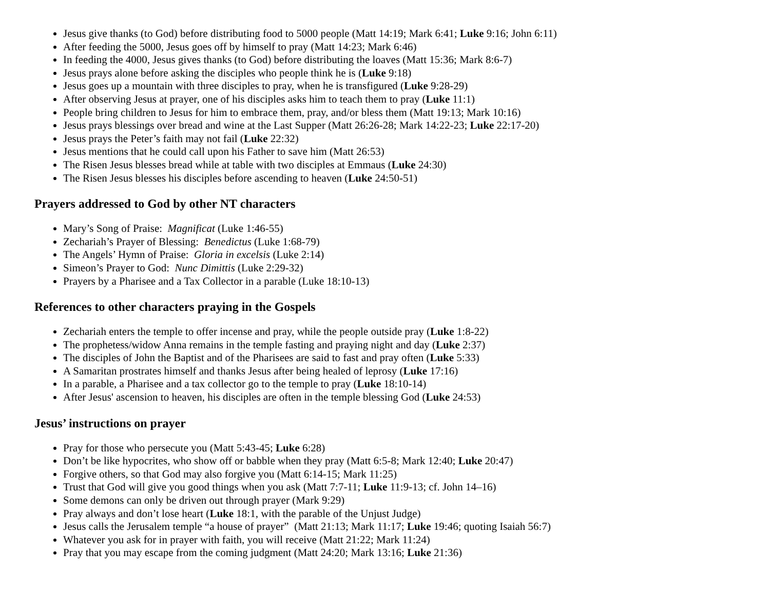Jesus give thanks (to God) before distributing food to 5000 people (Matt 14:19; Mark 6:41; Luke 9:16; John 6:11)
After feeding the 5000, Jesus goes off by himself to pray (Matt 14:23; Mark 6:46)
In feeding the 4000, Jesus gives thanks (to God) before distributing the loaves (Matt 15:36; Mark 8:6-7)
Jesus prays alone before asking the disciples who people think he is (Luke 9:18)
Jesus goes up a mountain with three disciples to pray, when he is transfigured (Luke 9:28-29)
After observing Jesus at prayer, one of his disciples asks him to teach them to pray (Luke 11:1)
People bring children to Jesus for him to embrace them, pray, and/or bless them (Matt 19:13; Mark 10:16)
Jesus prays blessings over bread and wine at the Last Supper (Matt 26:26-28; Mark 14:22-23; Luke 22:17-20)
Jesus prays the Peter’s faith may not fail (Luke 22:32)
Jesus mentions that he could call upon his Father to save him (Matt 26:53)
The Risen Jesus blesses bread while at table with two disciples at Emmaus (Luke 24:30)
The Risen Jesus blesses his disciples before ascending to heaven (Luke 24:50-51)
Prayers addressed to God by other NT characters
Mary’s Song of Praise: Magnificat (Luke 1:46-55)
Zechariah’s Prayer of Blessing: Benedictus (Luke 1:68-79)
The Angels’ Hymn of Praise: Gloria in excelsis (Luke 2:14)
Simeon’s Prayer to God: Nunc Dimittis (Luke 2:29-32)
Prayers by a Pharisee and a Tax Collector in a parable (Luke 18:10-13)
References to other characters praying in the Gospels
Zechariah enters the temple to offer incense and pray, while the people outside pray (Luke 1:8-22)
The prophetess/widow Anna remains in the temple fasting and praying night and day (Luke 2:37)
The disciples of John the Baptist and of the Pharisees are said to fast and pray often (Luke 5:33)
A Samaritan prostrates himself and thanks Jesus after being healed of leprosy (Luke 17:16)
In a parable, a Pharisee and a tax collector go to the temple to pray (Luke 18:10-14)
After Jesus' ascension to heaven, his disciples are often in the temple blessing God (Luke 24:53)
Jesus’ instructions on prayer
Pray for those who persecute you (Matt 5:43-45; Luke 6:28)
Don’t be like hypocrites, who show off or babble when they pray (Matt 6:5-8; Mark 12:40; Luke 20:47)
Forgive others, so that God may also forgive you (Matt 6:14-15; Mark 11:25)
Trust that God will give you good things when you ask (Matt 7:7-11; Luke 11:9-13; cf. John 14–16)
Some demons can only be driven out through prayer (Mark 9:29)
Pray always and don’t lose heart (Luke 18:1, with the parable of the Unjust Judge)
Jesus calls the Jerusalem temple “a house of prayer” (Matt 21:13; Mark 11:17; Luke 19:46; quoting Isaiah 56:7)
Whatever you ask for in prayer with faith, you will receive (Matt 21:22; Mark 11:24)
Pray that you may escape from the coming judgment (Matt 24:20; Mark 13:16; Luke 21:36)